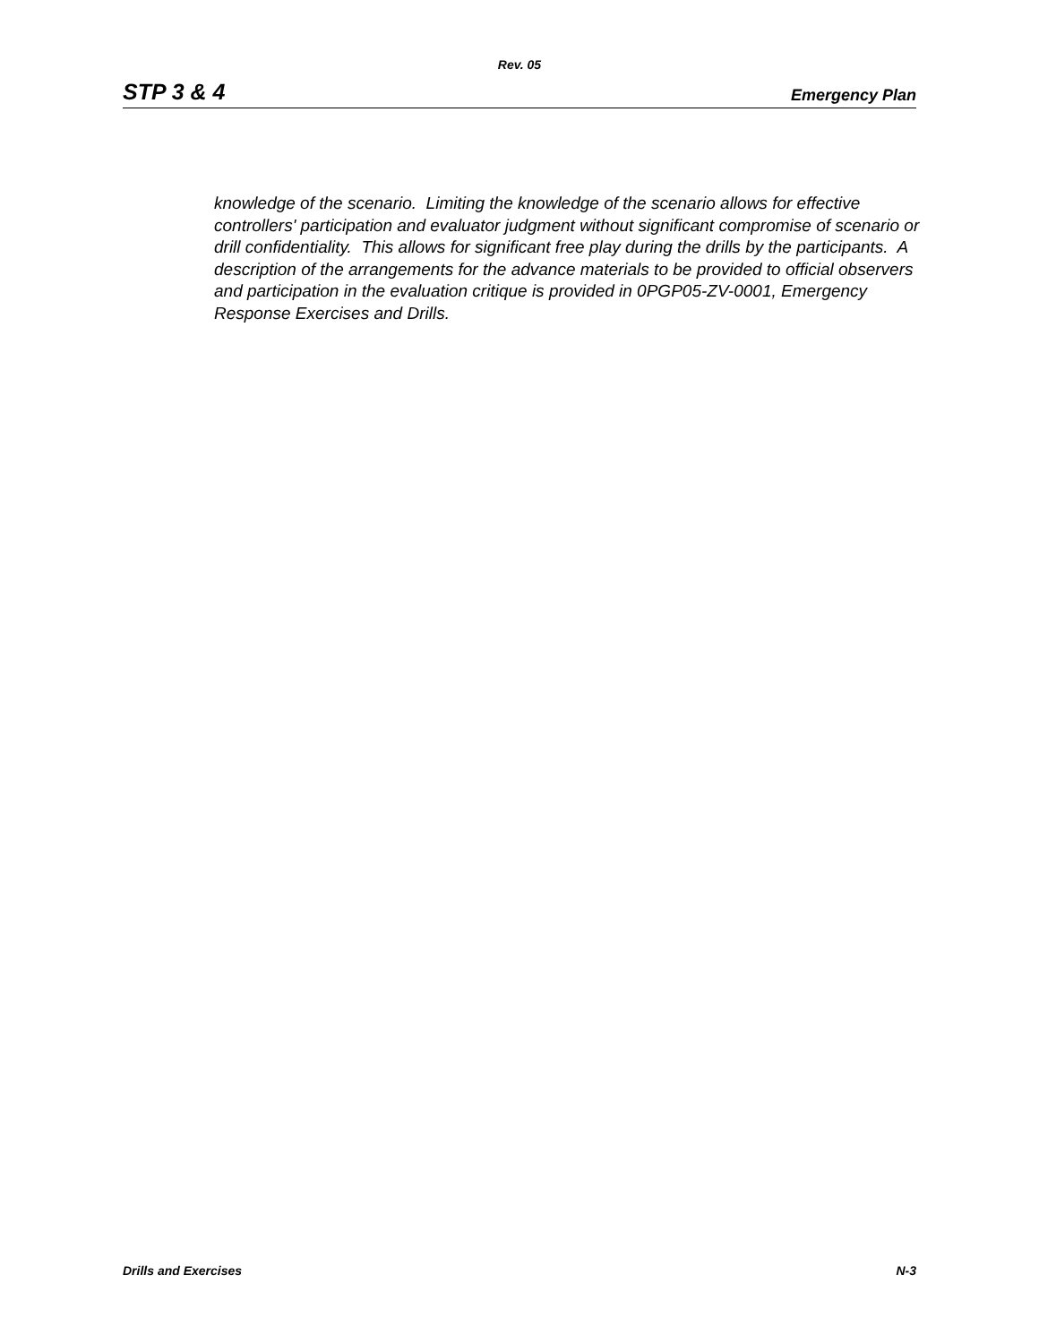Rev. 05
STP 3 & 4 Emergency Plan
knowledge of the scenario. Limiting the knowledge of the scenario allows for effective controllers' participation and evaluator judgment without significant compromise of scenario or drill confidentiality. This allows for significant free play during the drills by the participants. A description of the arrangements for the advance materials to be provided to official observers and participation in the evaluation critique is provided in 0PGP05-ZV-0001, Emergency Response Exercises and Drills.
Drills and Exercises N-3